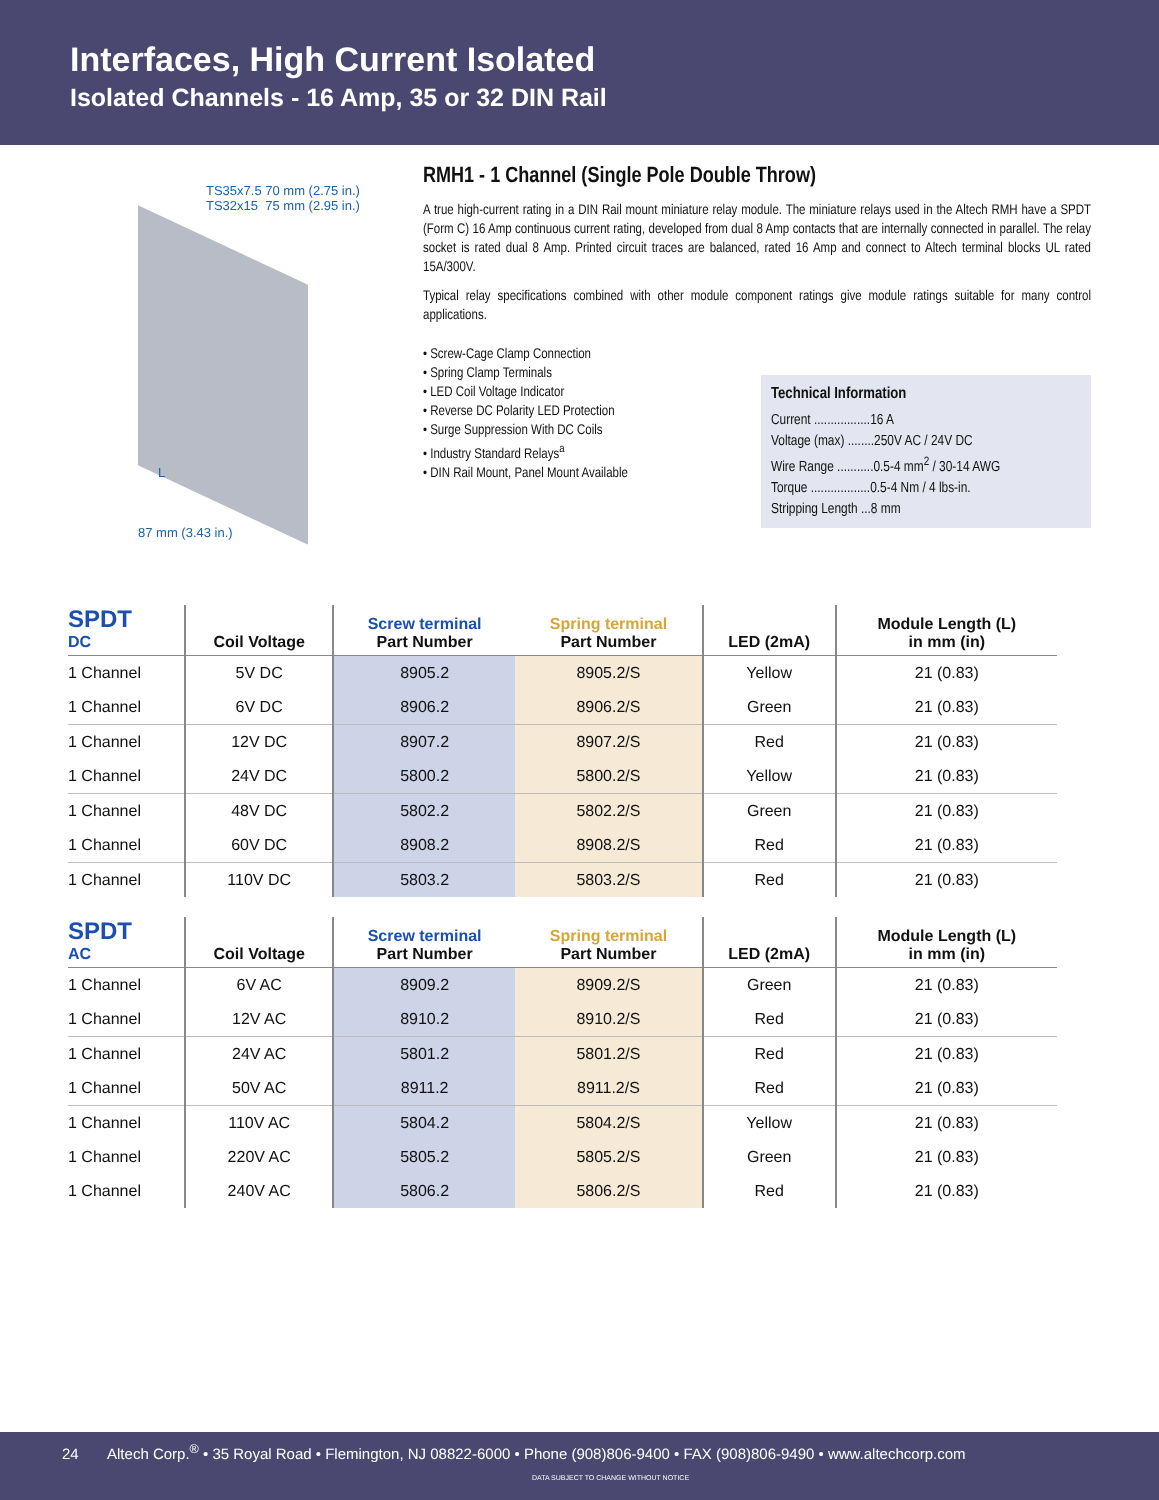Interfaces, High Current Isolated
Isolated Channels - 16 Amp, 35 or 32 DIN Rail
TS35x7.5 70 mm (2.75 in.)
TS32x15 75 mm (2.95 in.)
L
87 mm (3.43 in.)
RMH1 - 1 Channel (Single Pole Double Throw)
A true high-current rating in a DIN Rail mount miniature relay module. The miniature relays used in the Altech RMH have a SPDT (Form C) 16 Amp continuous current rating, developed from dual 8 Amp contacts that are internally connected in parallel. The relay socket is rated dual 8 Amp. Printed circuit traces are balanced, rated 16 Amp and connect to Altech terminal blocks UL rated 15A/300V.
Typical relay specifications combined with other module component ratings give module ratings suitable for many control applications.
• Screw-Cage Clamp Connection
• Spring Clamp Terminals
• LED Coil Voltage Indicator
• Reverse DC Polarity LED Protection
• Surge Suppression With DC Coils
• Industry Standard Relays<sup>a</sup>
• DIN Rail Mount, Panel Mount Available
Technical Information
Current .................16 A
Voltage (max) ........250V AC / 24V DC
Wire Range ...........0.5-4 mm<sup>2</sup> / 30-14 AWG
Torque ..................0.5-4 Nm / 4 lbs-in.
Stripping Length ...8 mm
| SPDT DC | Coil Voltage | Screw terminal Part Number | Spring terminal Part Number | LED (2mA) | Module Length (L) in mm (in) |
| --- | --- | --- | --- | --- | --- |
| 1 Channel | 5V DC | 8905.2 | 8905.2/S | Yellow | 21 (0.83) |
| 1 Channel | 6V DC | 8906.2 | 8906.2/S | Green | 21 (0.83) |
| 1 Channel | 12V DC | 8907.2 | 8907.2/S | Red | 21 (0.83) |
| 1 Channel | 24V DC | 5800.2 | 5800.2/S | Yellow | 21 (0.83) |
| 1 Channel | 48V DC | 5802.2 | 5802.2/S | Green | 21 (0.83) |
| 1 Channel | 60V DC | 8908.2 | 8908.2/S | Red | 21 (0.83) |
| 1 Channel | 110V DC | 5803.2 | 5803.2/S | Red | 21 (0.83) |
| SPDT AC | Coil Voltage | Screw terminal Part Number | Spring terminal Part Number | LED (2mA) | Module Length (L) in mm (in) |
| --- | --- | --- | --- | --- | --- |
| 1 Channel | 6V AC | 8909.2 | 8909.2/S | Green | 21 (0.83) |
| 1 Channel | 12V AC | 8910.2 | 8910.2/S | Red | 21 (0.83) |
| 1 Channel | 24V AC | 5801.2 | 5801.2/S | Red | 21 (0.83) |
| 1 Channel | 50V AC | 8911.2 | 8911.2/S | Red | 21 (0.83) |
| 1 Channel | 110V AC | 5804.2 | 5804.2/S | Yellow | 21 (0.83) |
| 1 Channel | 220V AC | 5805.2 | 5805.2/S | Green | 21 (0.83) |
| 1 Channel | 240V AC | 5806.2 | 5806.2/S | Red | 21 (0.83) |
24 Altech Corp.<sup>®</sup> • 35 Royal Road • Flemington, NJ 08822-6000 • Phone (908)806-9400 • FAX (908)806-9490 • www.altechcorp.com
DATA SUBJECT TO CHANGE WITHOUT NOTICE